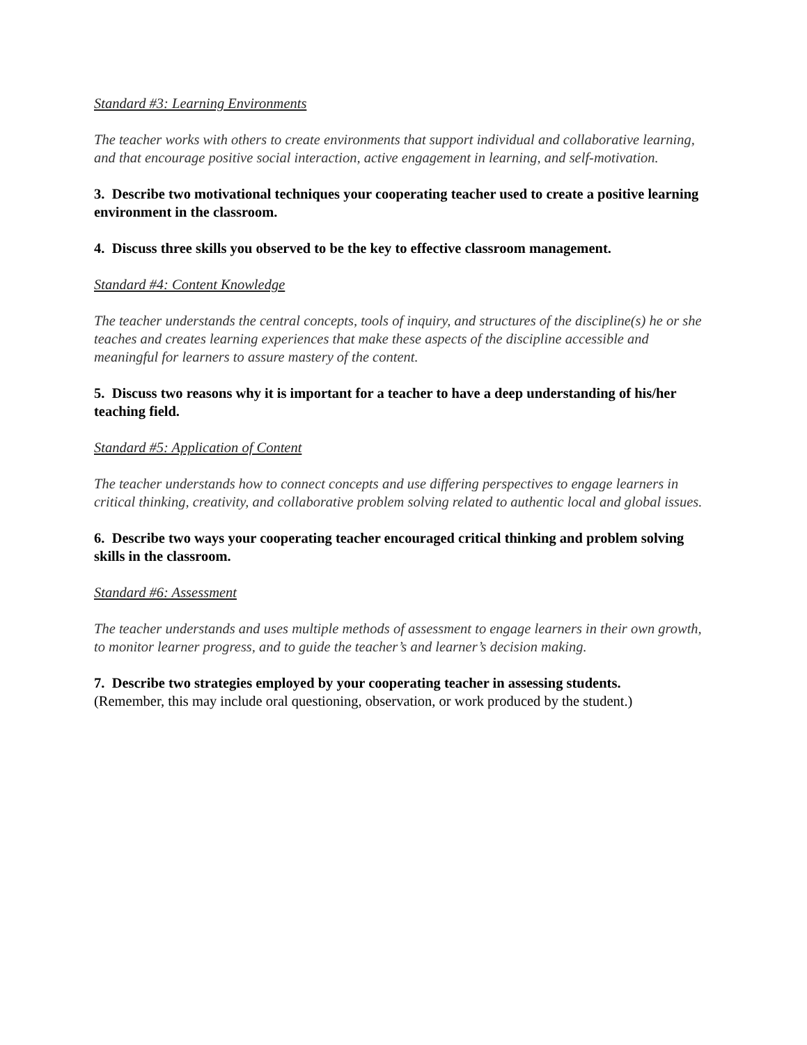Standard #3: Learning Environments
The teacher works with others to create environments that support individual and collaborative learning, and that encourage positive social interaction, active engagement in learning, and self-motivation.
3. Describe two motivational techniques your cooperating teacher used to create a positive learning environment in the classroom.
4. Discuss three skills you observed to be the key to effective classroom management.
Standard #4: Content Knowledge
The teacher understands the central concepts, tools of inquiry, and structures of the discipline(s) he or she teaches and creates learning experiences that make these aspects of the discipline accessible and meaningful for learners to assure mastery of the content.
5. Discuss two reasons why it is important for a teacher to have a deep understanding of his/her teaching field.
Standard #5: Application of Content
The teacher understands how to connect concepts and use differing perspectives to engage learners in critical thinking, creativity, and collaborative problem solving related to authentic local and global issues.
6. Describe two ways your cooperating teacher encouraged critical thinking and problem solving skills in the classroom.
Standard #6: Assessment
The teacher understands and uses multiple methods of assessment to engage learners in their own growth, to monitor learner progress, and to guide the teacher’s and learner’s decision making.
7. Describe two strategies employed by your cooperating teacher in assessing students.
(Remember, this may include oral questioning, observation, or work produced by the student.)